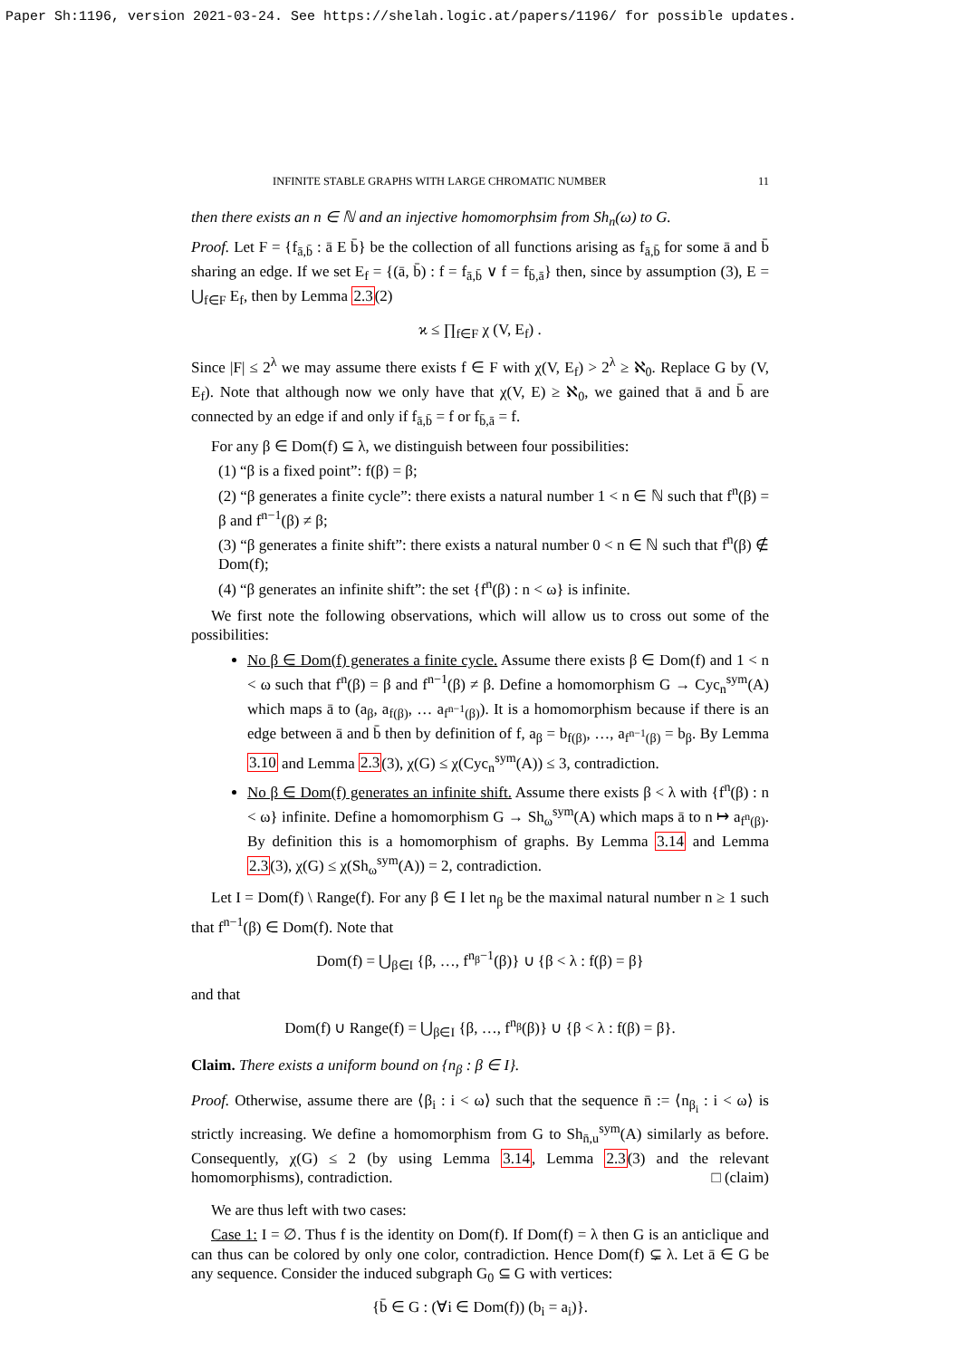Paper Sh:1196, version 2021-03-24. See https://shelah.logic.at/papers/1196/ for possible updates.
INFINITE STABLE GRAPHS WITH LARGE CHROMATIC NUMBER 11
then there exists an n ∈ ℕ and an injective homomorphsim from Sh<sub>n</sub>(ω) to G.
Proof. Let F = {f<sub>ā,b̄</sub> : ā E b̄} be the collection of all functions arising as f<sub>ā,b̄</sub> for some ā and b̄ sharing an edge. If we set E<sub>f</sub> = {(ā, b̄) : f = f<sub>ā,b̄</sub> ∨ f = f<sub>b̄,ā</sub>} then, since by assumption (3), E = ⋃<sub>f∈F</sub> E<sub>f</sub>, then by Lemma 2.3(2)
ϰ ≤ ∏<sub>f∈F</sub> χ (V, E<sub>f</sub>) .
Since |F| ≤ 2<sup>λ</sup> we may assume there exists f ∈ F with χ(V, E<sub>f</sub>) > 2<sup>λ</sup> ≥ ℵ<sub>0</sub>. Replace G by (V, E<sub>f</sub>). Note that although now we only have that χ(V, E) ≥ ℵ<sub>0</sub>, we gained that ā and b̄ are connected by an edge if and only if f<sub>ā,b̄</sub> = f or f<sub>b̄,ā</sub> = f.
For any β ∈ Dom(f) ⊆ λ, we distinguish between four possibilities:
(1) “β is a fixed point”: f(β) = β;
(2) “β generates a finite cycle”: there exists a natural number 1 < n ∈ ℕ such that f<sup>n</sup>(β) = β and f<sup>n−1</sup>(β) ≠ β;
(3) “β generates a finite shift”: there exists a natural number 0 < n ∈ ℕ such that f<sup>n</sup>(β) ∉ Dom(f);
(4) “β generates an infinite shift”: the set {f<sup>n</sup>(β) : n < ω} is infinite.
We first note the following observations, which will allow us to cross out some of the possibilities:
No β ∈ Dom(f) generates a finite cycle. Assume there exists β ∈ Dom(f) and 1 < n < ω such that f<sup>n</sup>(β) = β and f<sup>n−1</sup>(β) ≠ β. Define a homomorphism G → Cyc<sub>n</sub><sup>sym</sup>(A) which maps ā to (a<sub>β</sub>, a<sub>f(β)</sub>, … a<sub>f<sup>n−1</sup>(β)</sub>). It is a homomorphism because if there is an edge between ā and b̄ then by definition of f, a<sub>β</sub> = b<sub>f(β)</sub>, …, a<sub>f<sup>n−1</sup>(β)</sub> = b<sub>β</sub>. By Lemma 3.10 and Lemma 2.3(3), χ(G) ≤ χ(Cyc<sub>n</sub><sup>sym</sup>(A)) ≤ 3, contradiction.
No β ∈ Dom(f) generates an infinite shift. Assume there exists β < λ with {f<sup>n</sup>(β) : n < ω} infinite. Define a homomorphism G → Sh<sub>ω</sub><sup>sym</sup>(A) which maps ā to n ↦ a<sub>f<sup>n</sup>(β)</sub>. By definition this is a homomorphism of graphs. By Lemma 3.14 and Lemma 2.3(3), χ(G) ≤ χ(Sh<sub>ω</sub><sup>sym</sup>(A)) = 2, contradiction.
Let I = Dom(f) \ Range(f). For any β ∈ I let n<sub>β</sub> be the maximal natural number n ≥ 1 such that f<sup>n−1</sup>(β) ∈ Dom(f). Note that
Dom(f) = ⋃<sub>β∈I</sub> {β, …, f<sup>n<sub>β</sub>−1</sup>(β)} ∪ {β < λ : f(β) = β}
and that
Dom(f) ∪ Range(f) = ⋃<sub>β∈I</sub> {β, …, f<sup>n<sub>β</sub></sup>(β)} ∪ {β < λ : f(β) = β}.
Claim. There exists a uniform bound on {n<sub>β</sub> : β ∈ I}.
Proof. Otherwise, assume there are ⟨β<sub>i</sub> : i < ω⟩ such that the sequence n̄ := ⟨n<sub>β<sub>i</sub></sub> : i < ω⟩ is strictly increasing. We define a homomorphism from G to Sh<sub>n̄,u</sub><sup>sym</sup>(A) similarly as before. Consequently, χ(G) ≤ 2 (by using Lemma 3.14, Lemma 2.3(3) and the relevant homomorphisms), contradiction. □ (claim)
We are thus left with two cases:
Case 1: I = ∅. Thus f is the identity on Dom(f). If Dom(f) = λ then G is an anticlique and can thus can be colored by only one color, contradiction. Hence Dom(f) ⊊ λ. Let ā ∈ G be any sequence. Consider the induced subgraph G<sub>0</sub> ⊆ G with vertices:
{b̄ ∈ G : (∀i ∈ Dom(f)) (b<sub>i</sub> = a<sub>i</sub>)}.